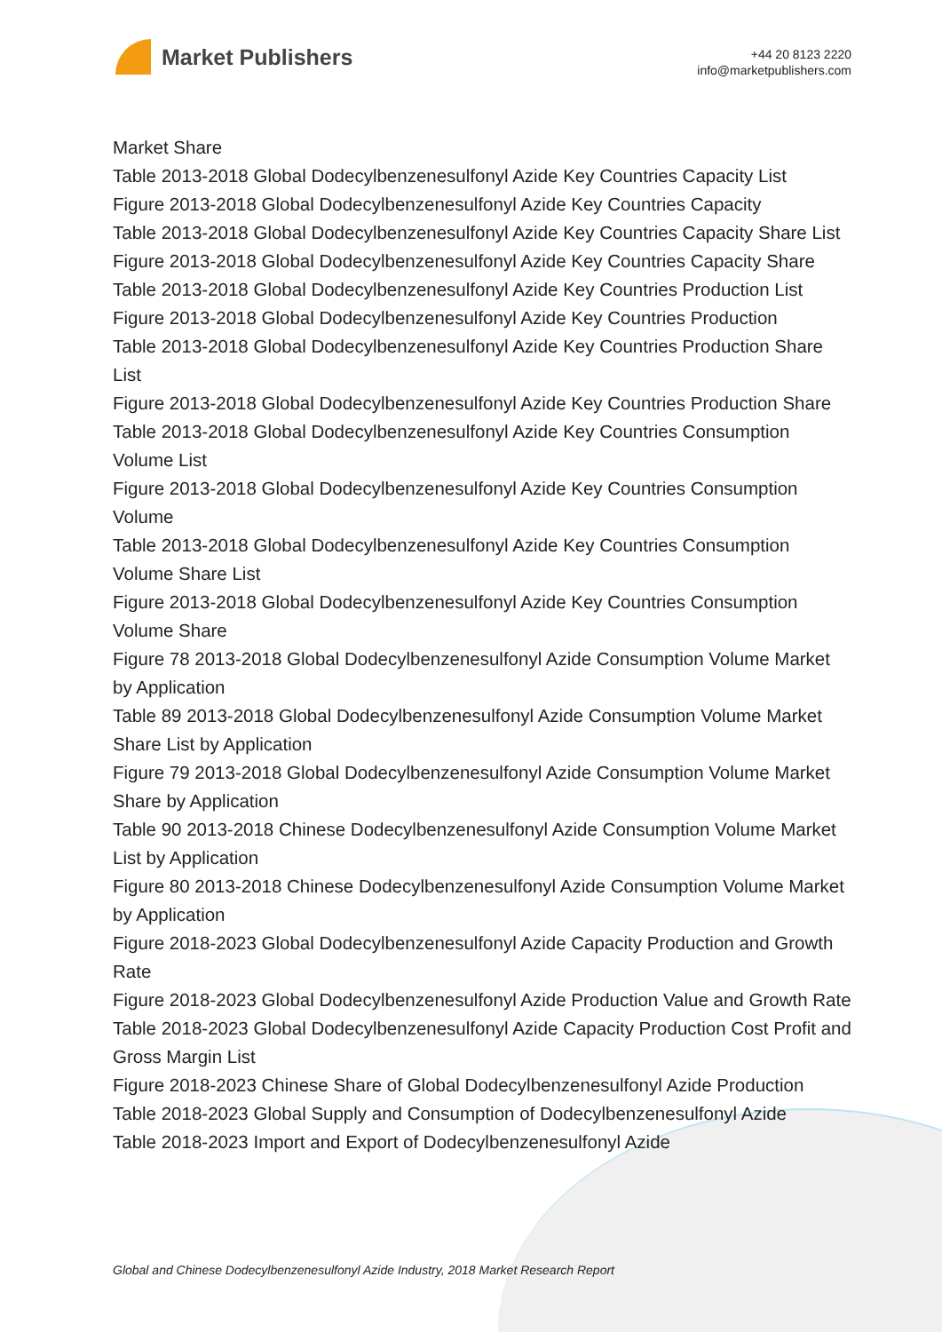Market Publishers
+44 20 8123 2220
info@marketpublishers.com
Market Share
Table 2013-2018 Global Dodecylbenzenesulfonyl Azide Key Countries Capacity List
Figure 2013-2018 Global Dodecylbenzenesulfonyl Azide Key Countries Capacity
Table 2013-2018 Global Dodecylbenzenesulfonyl Azide Key Countries Capacity Share List
Figure 2013-2018 Global Dodecylbenzenesulfonyl Azide Key Countries Capacity Share
Table 2013-2018 Global Dodecylbenzenesulfonyl Azide Key Countries Production List
Figure 2013-2018 Global Dodecylbenzenesulfonyl Azide Key Countries Production
Table 2013-2018 Global Dodecylbenzenesulfonyl Azide Key Countries Production Share List
Figure 2013-2018 Global Dodecylbenzenesulfonyl Azide Key Countries Production Share
Table 2013-2018 Global Dodecylbenzenesulfonyl Azide Key Countries Consumption Volume List
Figure 2013-2018 Global Dodecylbenzenesulfonyl Azide Key Countries Consumption Volume
Table 2013-2018 Global Dodecylbenzenesulfonyl Azide Key Countries Consumption Volume Share List
Figure 2013-2018 Global Dodecylbenzenesulfonyl Azide Key Countries Consumption Volume Share
Figure 78 2013-2018 Global Dodecylbenzenesulfonyl Azide Consumption Volume Market by Application
Table 89 2013-2018 Global Dodecylbenzenesulfonyl Azide Consumption Volume Market Share List by Application
Figure 79 2013-2018 Global Dodecylbenzenesulfonyl Azide Consumption Volume Market Share by Application
Table 90 2013-2018 Chinese Dodecylbenzenesulfonyl Azide Consumption Volume Market List by Application
Figure 80 2013-2018 Chinese Dodecylbenzenesulfonyl Azide Consumption Volume Market by Application
Figure 2018-2023 Global Dodecylbenzenesulfonyl Azide Capacity Production and Growth Rate
Figure 2018-2023 Global Dodecylbenzenesulfonyl Azide Production Value and Growth Rate
Table 2018-2023 Global Dodecylbenzenesulfonyl Azide Capacity Production Cost Profit and Gross Margin List
Figure 2018-2023 Chinese Share of Global Dodecylbenzenesulfonyl Azide Production
Table 2018-2023 Global Supply and Consumption of Dodecylbenzenesulfonyl Azide
Table 2018-2023 Import and Export of Dodecylbenzenesulfonyl Azide
Global and Chinese Dodecylbenzenesulfonyl Azide Industry, 2018 Market Research Report